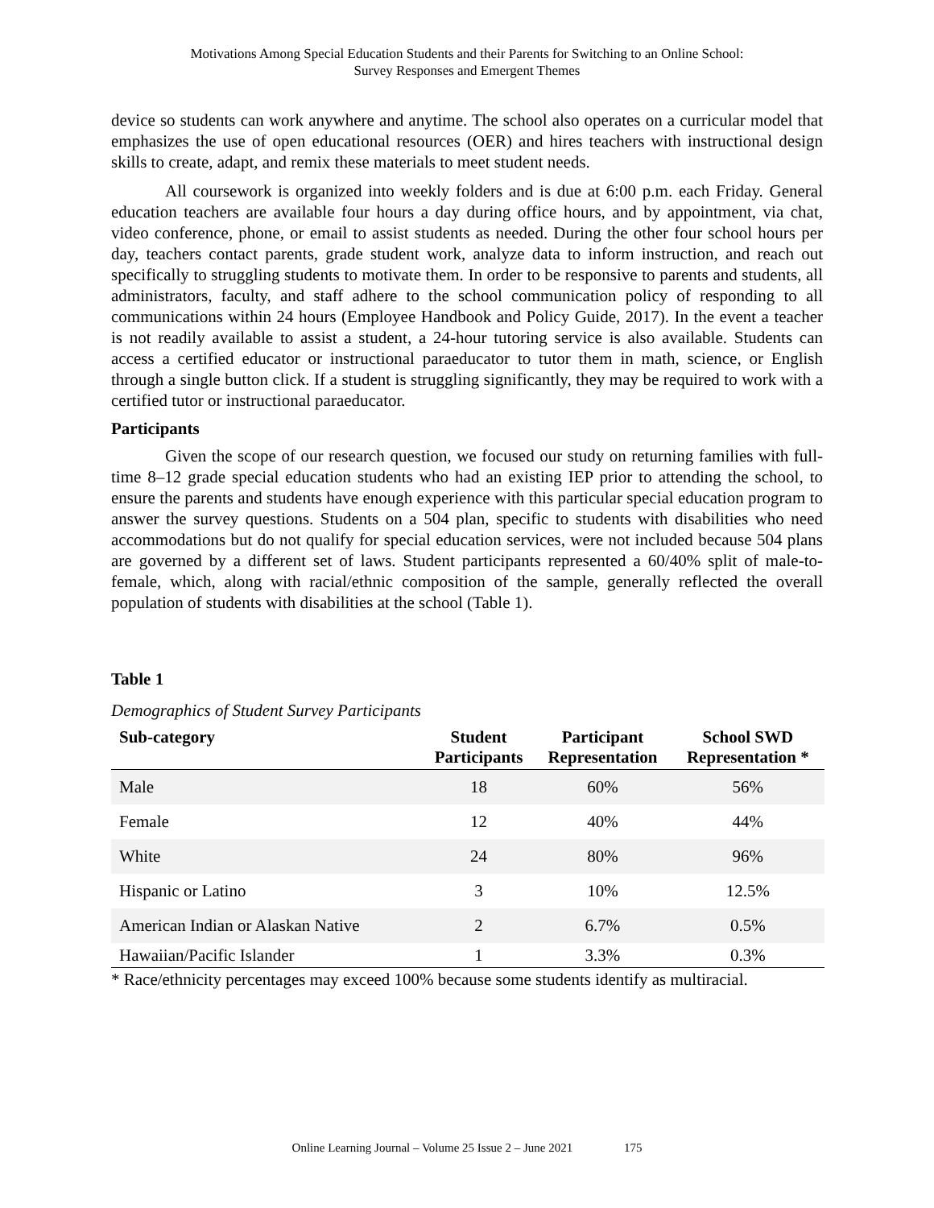Motivations Among Special Education Students and their Parents for Switching to an Online School:
Survey Responses and Emergent Themes
device so students can work anywhere and anytime. The school also operates on a curricular model that emphasizes the use of open educational resources (OER) and hires teachers with instructional design skills to create, adapt, and remix these materials to meet student needs.
All coursework is organized into weekly folders and is due at 6:00 p.m. each Friday. General education teachers are available four hours a day during office hours, and by appointment, via chat, video conference, phone, or email to assist students as needed. During the other four school hours per day, teachers contact parents, grade student work, analyze data to inform instruction, and reach out specifically to struggling students to motivate them. In order to be responsive to parents and students, all administrators, faculty, and staff adhere to the school communication policy of responding to all communications within 24 hours (Employee Handbook and Policy Guide, 2017). In the event a teacher is not readily available to assist a student, a 24-hour tutoring service is also available. Students can access a certified educator or instructional paraeducator to tutor them in math, science, or English through a single button click. If a student is struggling significantly, they may be required to work with a certified tutor or instructional paraeducator.
Participants
Given the scope of our research question, we focused our study on returning families with full-time 8–12 grade special education students who had an existing IEP prior to attending the school, to ensure the parents and students have enough experience with this particular special education program to answer the survey questions. Students on a 504 plan, specific to students with disabilities who need accommodations but do not qualify for special education services, were not included because 504 plans are governed by a different set of laws. Student participants represented a 60/40% split of male-to-female, which, along with racial/ethnic composition of the sample, generally reflected the overall population of students with disabilities at the school (Table 1).
Table 1
Demographics of Student Survey Participants
| Sub-category | Student Participants | Participant Representation | School SWD Representation * |
| --- | --- | --- | --- |
| Male | 18 | 60% | 56% |
| Female | 12 | 40% | 44% |
| White | 24 | 80% | 96% |
| Hispanic or Latino | 3 | 10% | 12.5% |
| American Indian or Alaskan Native | 2 | 6.7% | 0.5% |
| Hawaiian/Pacific Islander | 1 | 3.3% | 0.3% |
* Race/ethnicity percentages may exceed 100% because some students identify as multiracial.
Online Learning Journal – Volume 25 Issue 2 – June 2021 175